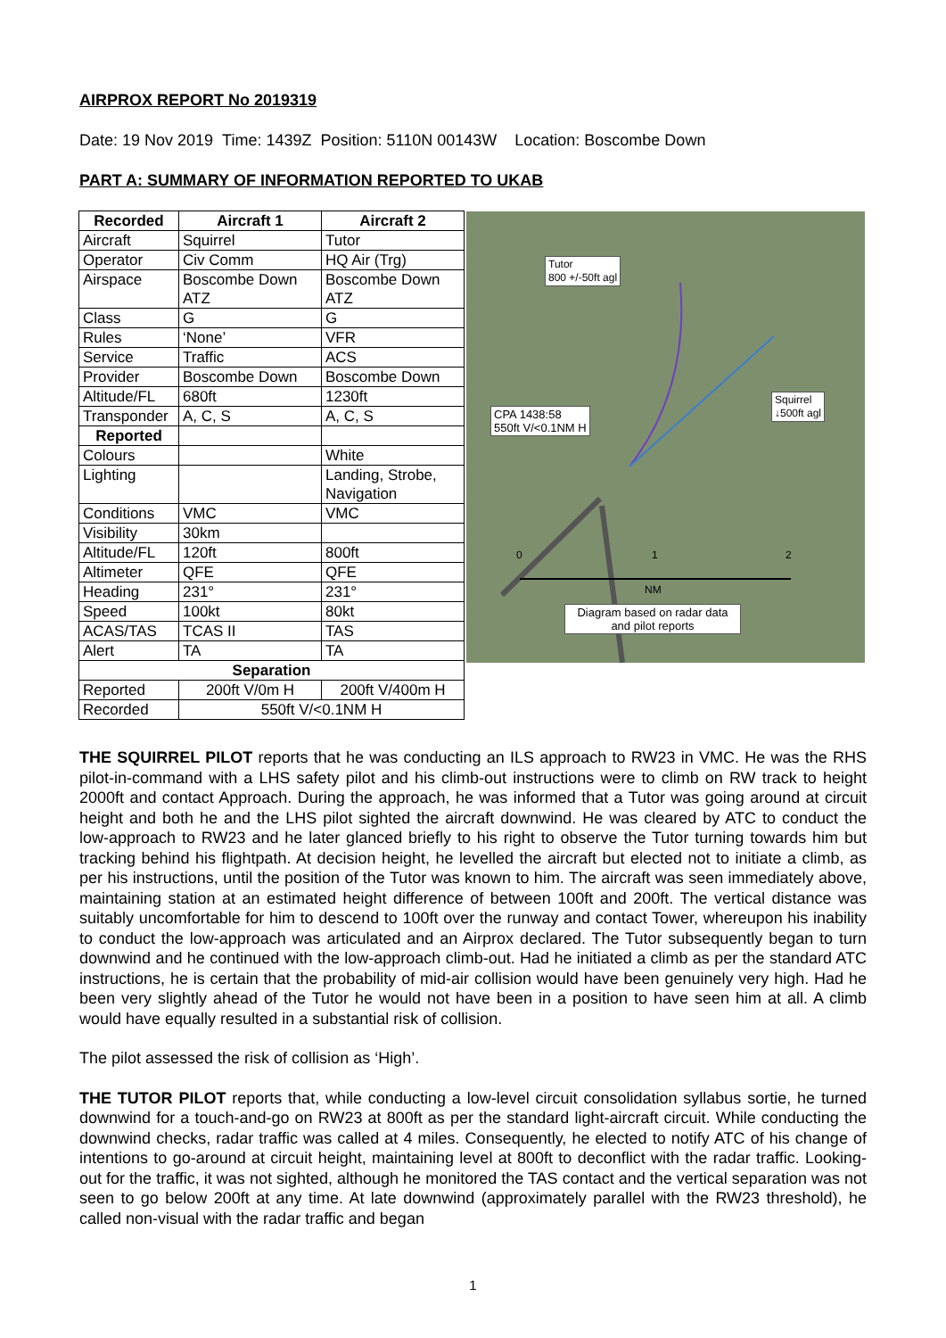AIRPROX REPORT No 2019319
Date: 19 Nov 2019 Time: 1439Z Position: 5110N 00143W Location: Boscombe Down
PART A: SUMMARY OF INFORMATION REPORTED TO UKAB
| Recorded | Aircraft 1 | Aircraft 2 |
| --- | --- | --- |
| Aircraft | Squirrel | Tutor |
| Operator | Civ Comm | HQ Air (Trg) |
| Airspace | Boscombe Down ATZ | Boscombe Down ATZ |
| Class | G | G |
| Rules | ‘None’ | VFR |
| Service | Traffic | ACS |
| Provider | Boscombe Down | Boscombe Down |
| Altitude/FL | 680ft | 1230ft |
| Transponder | A, C, S | A, C, S |
| Reported | | |
| Colours | | White |
| Lighting | | Landing, Strobe, Navigation |
| Conditions | VMC | VMC |
| Visibility | 30km | |
| Altitude/FL | 120ft | 800ft |
| Altimeter | QFE | QFE |
| Heading | 231° | 231° |
| Speed | 100kt | 80kt |
| ACAS/TAS | TCAS II | TAS |
| Alert | TA | TA |
| Separation | | |
| Reported | 200ft V/0m H | 200ft V/400m H |
| Recorded | 550ft V/<0.1NM H | |
Tutor
800 +/-50ft agl
Squirrel
↓500ft agl
CPA 1438:58
550ft V/<0.1NM H
0 1 2
NM
Diagram based on radar data
and pilot reports
THE SQUIRREL PILOT reports that he was conducting an ILS approach to RW23 in VMC. He was the RHS pilot-in-command with a LHS safety pilot and his climb-out instructions were to climb on RW track to height 2000ft and contact Approach. During the approach, he was informed that a Tutor was going around at circuit height and both he and the LHS pilot sighted the aircraft downwind. He was cleared by ATC to conduct the low-approach to RW23 and he later glanced briefly to his right to observe the Tutor turning towards him but tracking behind his flightpath. At decision height, he levelled the aircraft but elected not to initiate a climb, as per his instructions, until the position of the Tutor was known to him. The aircraft was seen immediately above, maintaining station at an estimated height difference of between 100ft and 200ft. The vertical distance was suitably uncomfortable for him to descend to 100ft over the runway and contact Tower, whereupon his inability to conduct the low-approach was articulated and an Airprox declared. The Tutor subsequently began to turn downwind and he continued with the low-approach climb-out. Had he initiated a climb as per the standard ATC instructions, he is certain that the probability of mid-air collision would have been genuinely very high. Had he been very slightly ahead of the Tutor he would not have been in a position to have seen him at all. A climb would have equally resulted in a substantial risk of collision.
The pilot assessed the risk of collision as ‘High’.
THE TUTOR PILOT reports that, while conducting a low-level circuit consolidation syllabus sortie, he turned downwind for a touch-and-go on RW23 at 800ft as per the standard light-aircraft circuit. While conducting the downwind checks, radar traffic was called at 4 miles. Consequently, he elected to notify ATC of his change of intentions to go-around at circuit height, maintaining level at 800ft to deconflict with the radar traffic. Looking-out for the traffic, it was not sighted, although he monitored the TAS contact and the vertical separation was not seen to go below 200ft at any time. At late downwind (approximately parallel with the RW23 threshold), he called non-visual with the radar traffic and began
1